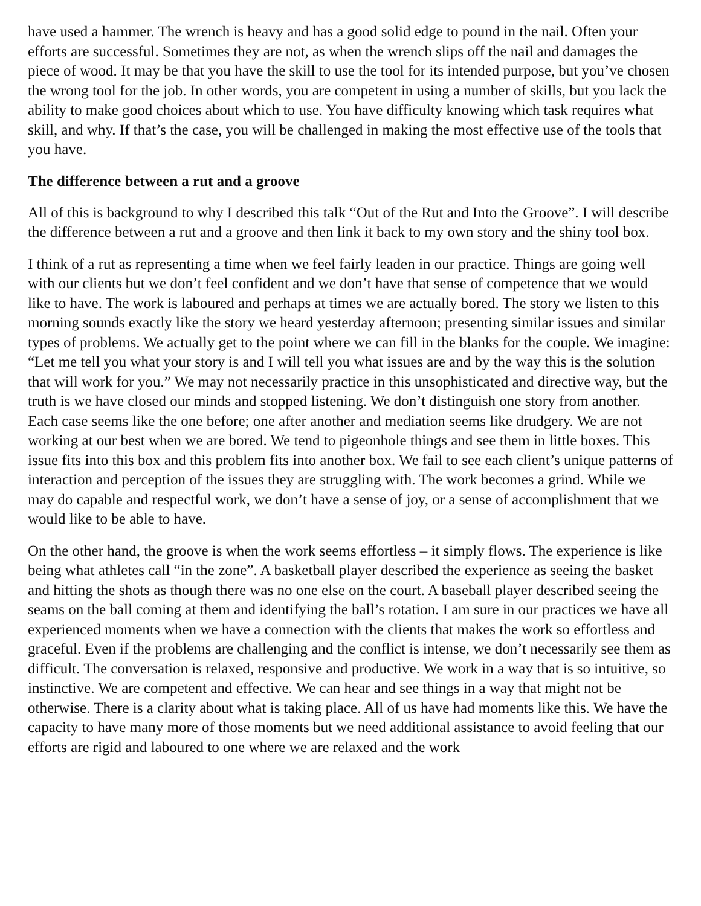have used a hammer. The wrench is heavy and has a good solid edge to pound in the nail. Often your efforts are successful. Sometimes they are not, as when the wrench slips off the nail and damages the piece of wood. It may be that you have the skill to use the tool for its intended purpose, but you’ve chosen the wrong tool for the job. In other words, you are competent in using a number of skills, but you lack the ability to make good choices about which to use. You have difficulty knowing which task requires what skill, and why. If that’s the case, you will be challenged in making the most effective use of the tools that you have.
The difference between a rut and a groove
All of this is background to why I described this talk “Out of the Rut and Into the Groove”. I will describe the difference between a rut and a groove and then link it back to my own story and the shiny tool box.
I think of a rut as representing a time when we feel fairly leaden in our practice. Things are going well with our clients but we don’t feel confident and we don’t have that sense of competence that we would like to have. The work is laboured and perhaps at times we are actually bored. The story we listen to this morning sounds exactly like the story we heard yesterday afternoon; presenting similar issues and similar types of problems. We actually get to the point where we can fill in the blanks for the couple. We imagine: “Let me tell you what your story is and I will tell you what issues are and by the way this is the solution that will work for you.” We may not necessarily practice in this unsophisticated and directive way, but the truth is we have closed our minds and stopped listening. We don’t distinguish one story from another. Each case seems like the one before; one after another and mediation seems like drudgery. We are not working at our best when we are bored. We tend to pigeonhole things and see them in little boxes. This issue fits into this box and this problem fits into another box. We fail to see each client’s unique patterns of interaction and perception of the issues they are struggling with. The work becomes a grind. While we may do capable and respectful work, we don’t have a sense of joy, or a sense of accomplishment that we would like to be able to have.
On the other hand, the groove is when the work seems effortless – it simply flows. The experience is like being what athletes call “in the zone”. A basketball player described the experience as seeing the basket and hitting the shots as though there was no one else on the court. A baseball player described seeing the seams on the ball coming at them and identifying the ball’s rotation. I am sure in our practices we have all experienced moments when we have a connection with the clients that makes the work so effortless and graceful. Even if the problems are challenging and the conflict is intense, we don’t necessarily see them as difficult. The conversation is relaxed, responsive and productive. We work in a way that is so intuitive, so instinctive. We are competent and effective. We can hear and see things in a way that might not be otherwise. There is a clarity about what is taking place. All of us have had moments like this. We have the capacity to have many more of those moments but we need additional assistance to avoid feeling that our efforts are rigid and laboured to one where we are relaxed and the work